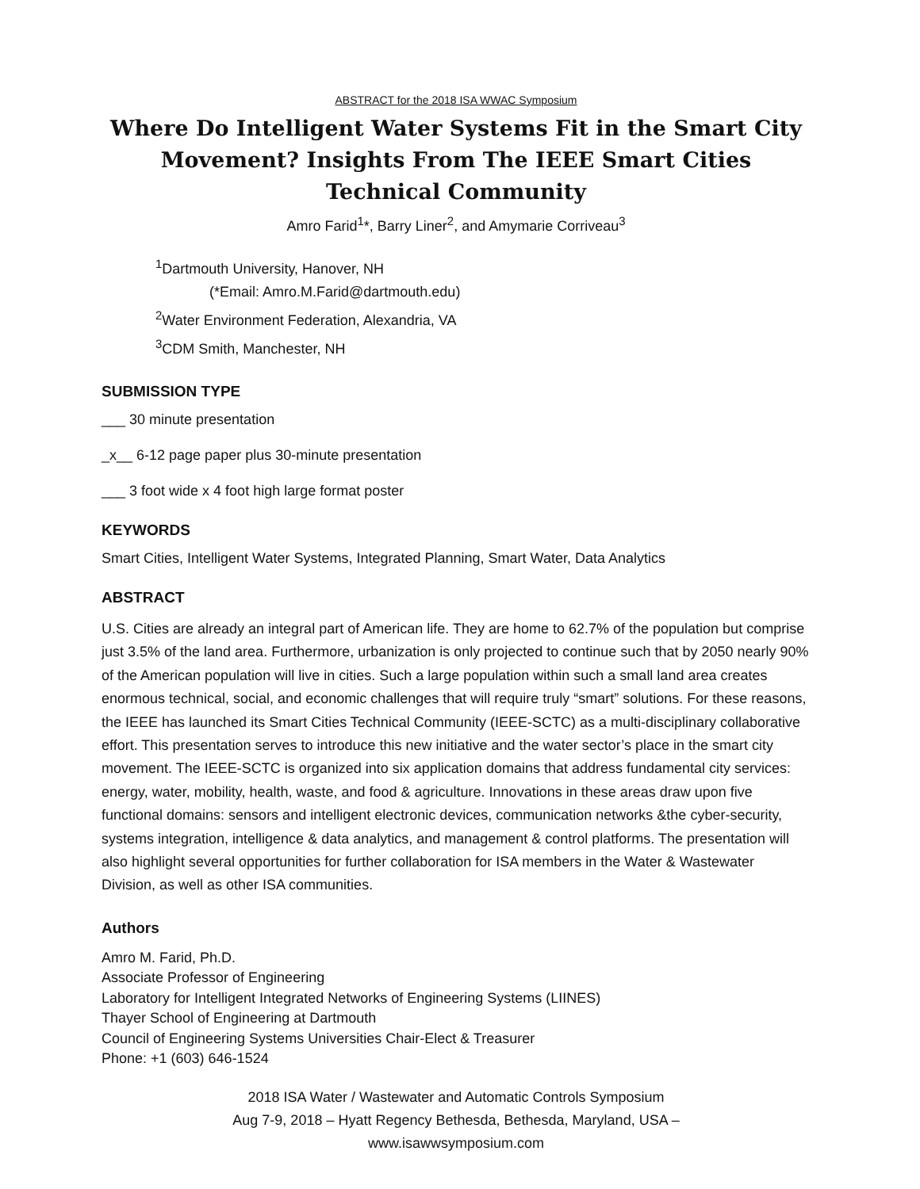ABSTRACT for the 2018 ISA WWAC Symposium
Where Do Intelligent Water Systems Fit in the Smart City Movement? Insights From The IEEE Smart Cities Technical Community
Amro Farid<sup>1</sup>*, Barry Liner<sup>2</sup>, and Amymarie Corriveau<sup>3</sup>
<sup>1</sup> Dartmouth University, Hanover, NH
(*Email: Amro.M.Farid@dartmouth.edu)
<sup>2</sup> Water Environment Federation, Alexandria, VA
<sup>3</sup> CDM Smith, Manchester, NH
SUBMISSION TYPE
___ 30 minute presentation
_x__ 6-12 page paper plus 30-minute presentation
___ 3 foot wide x 4 foot high large format poster
KEYWORDS
Smart Cities, Intelligent Water Systems, Integrated Planning, Smart Water, Data Analytics
ABSTRACT
U.S. Cities are already an integral part of American life. They are home to 62.7% of the population but comprise just 3.5% of the land area. Furthermore, urbanization is only projected to continue such that by 2050 nearly 90% of the American population will live in cities. Such a large population within such a small land area creates enormous technical, social, and economic challenges that will require truly “smart” solutions. For these reasons, the IEEE has launched its Smart Cities Technical Community (IEEE-SCTC) as a multi-disciplinary collaborative effort. This presentation serves to introduce this new initiative and the water sector’s place in the smart city movement. The IEEE-SCTC is organized into six application domains that address fundamental city services: energy, water, mobility, health, waste, and food & agriculture. Innovations in these areas draw upon five functional domains: sensors and intelligent electronic devices, communication networks &the cyber-security, systems integration, intelligence & data analytics, and management & control platforms. The presentation will also highlight several opportunities for further collaboration for ISA members in the Water & Wastewater Division, as well as other ISA communities.
Authors
Amro M. Farid, Ph.D.
Associate Professor of Engineering
Laboratory for Intelligent Integrated Networks of Engineering Systems (LIINES)
Thayer School of Engineering at Dartmouth
Council of Engineering Systems Universities Chair-Elect & Treasurer
Phone: +1 (603) 646-1524
2018 ISA Water / Wastewater and Automatic Controls Symposium
Aug 7-9, 2018 – Hyatt Regency Bethesda, Bethesda, Maryland, USA –
www.isawwsymposium.com